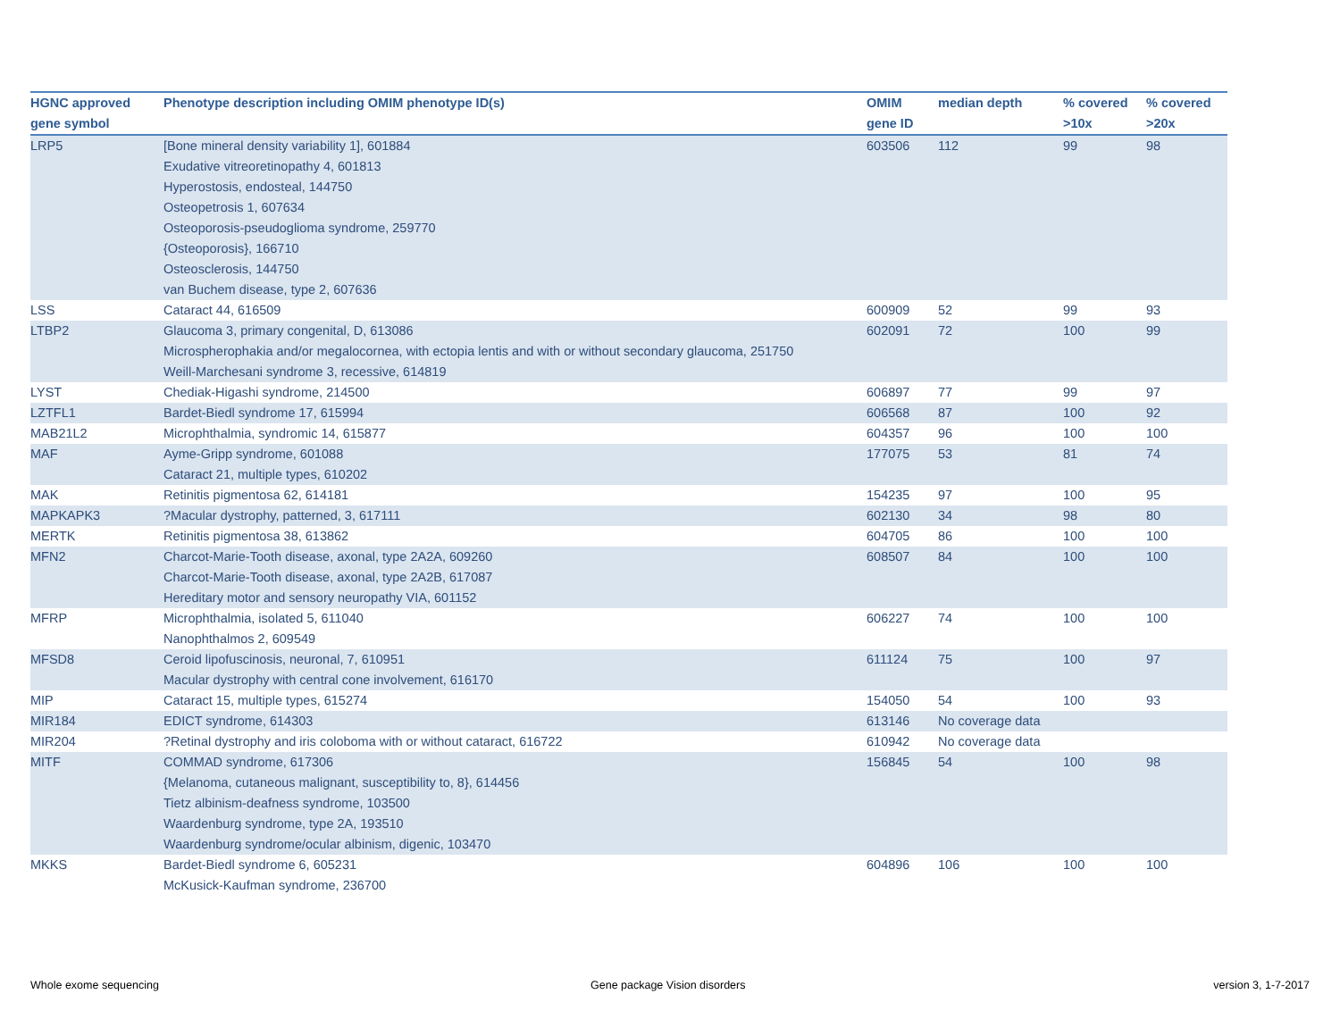| HGNC approved gene symbol | Phenotype description including OMIM phenotype ID(s) | OMIM gene ID | median depth | % covered >10x | % covered >20x |
| --- | --- | --- | --- | --- | --- |
| LRP5 | [Bone mineral density variability 1], 601884 Exudative vitreoretinopathy 4, 601813 Hyperostosis, endosteal, 144750 Osteopetrosis 1, 607634 Osteoporosis-pseudoglioma syndrome, 259770 {Osteoporosis}, 166710 Osteosclerosis, 144750 van Buchem disease, type 2, 607636 | 603506 | 112 | 99 | 98 |
| LSS | Cataract 44, 616509 | 600909 | 52 | 99 | 93 |
| LTBP2 | Glaucoma 3, primary congenital, D, 613086 Microspherophakia and/or megalocornea, with ectopia lentis and with or without secondary glaucoma, 251750 Weill-Marchesani syndrome 3, recessive, 614819 | 602091 | 72 | 100 | 99 |
| LYST | Chediak-Higashi syndrome, 214500 | 606897 | 77 | 99 | 97 |
| LZTFL1 | Bardet-Biedl syndrome 17, 615994 | 606568 | 87 | 100 | 92 |
| MAB21L2 | Microphthalmia, syndromic 14, 615877 | 604357 | 96 | 100 | 100 |
| MAF | Ayme-Gripp syndrome, 601088 Cataract 21, multiple types, 610202 | 177075 | 53 | 81 | 74 |
| MAK | Retinitis pigmentosa 62, 614181 | 154235 | 97 | 100 | 95 |
| MAPKAPK3 | ?Macular dystrophy, patterned, 3, 617111 | 602130 | 34 | 98 | 80 |
| MERTK | Retinitis pigmentosa 38, 613862 | 604705 | 86 | 100 | 100 |
| MFN2 | Charcot-Marie-Tooth disease, axonal, type 2A2A, 609260 Charcot-Marie-Tooth disease, axonal, type 2A2B, 617087 Hereditary motor and sensory neuropathy VIA, 601152 | 608507 | 84 | 100 | 100 |
| MFRP | Microphthalmia, isolated 5, 611040 Nanophthalmos 2, 609549 | 606227 | 74 | 100 | 100 |
| MFSD8 | Ceroid lipofuscinosis, neuronal, 7, 610951 Macular dystrophy with central cone involvement, 616170 | 611124 | 75 | 100 | 97 |
| MIP | Cataract 15, multiple types, 615274 | 154050 | 54 | 100 | 93 |
| MIR184 | EDICT syndrome, 614303 | 613146 | No coverage data | | |
| MIR204 | ?Retinal dystrophy and iris coloboma with or without cataract, 616722 | 610942 | No coverage data | | |
| MITF | COMMAD syndrome, 617306 {Melanoma, cutaneous malignant, susceptibility to, 8}, 614456 Tietz albinism-deafness syndrome, 103500 Waardenburg syndrome, type 2A, 193510 Waardenburg syndrome/ocular albinism, digenic, 103470 | 156845 | 54 | 100 | 98 |
| MKKS | Bardet-Biedl syndrome 6, 605231 McKusick-Kaufman syndrome, 236700 | 604896 | 106 | 100 | 100 |
Whole exome sequencing Gene package Vision disorders version 3, 1-7-2017